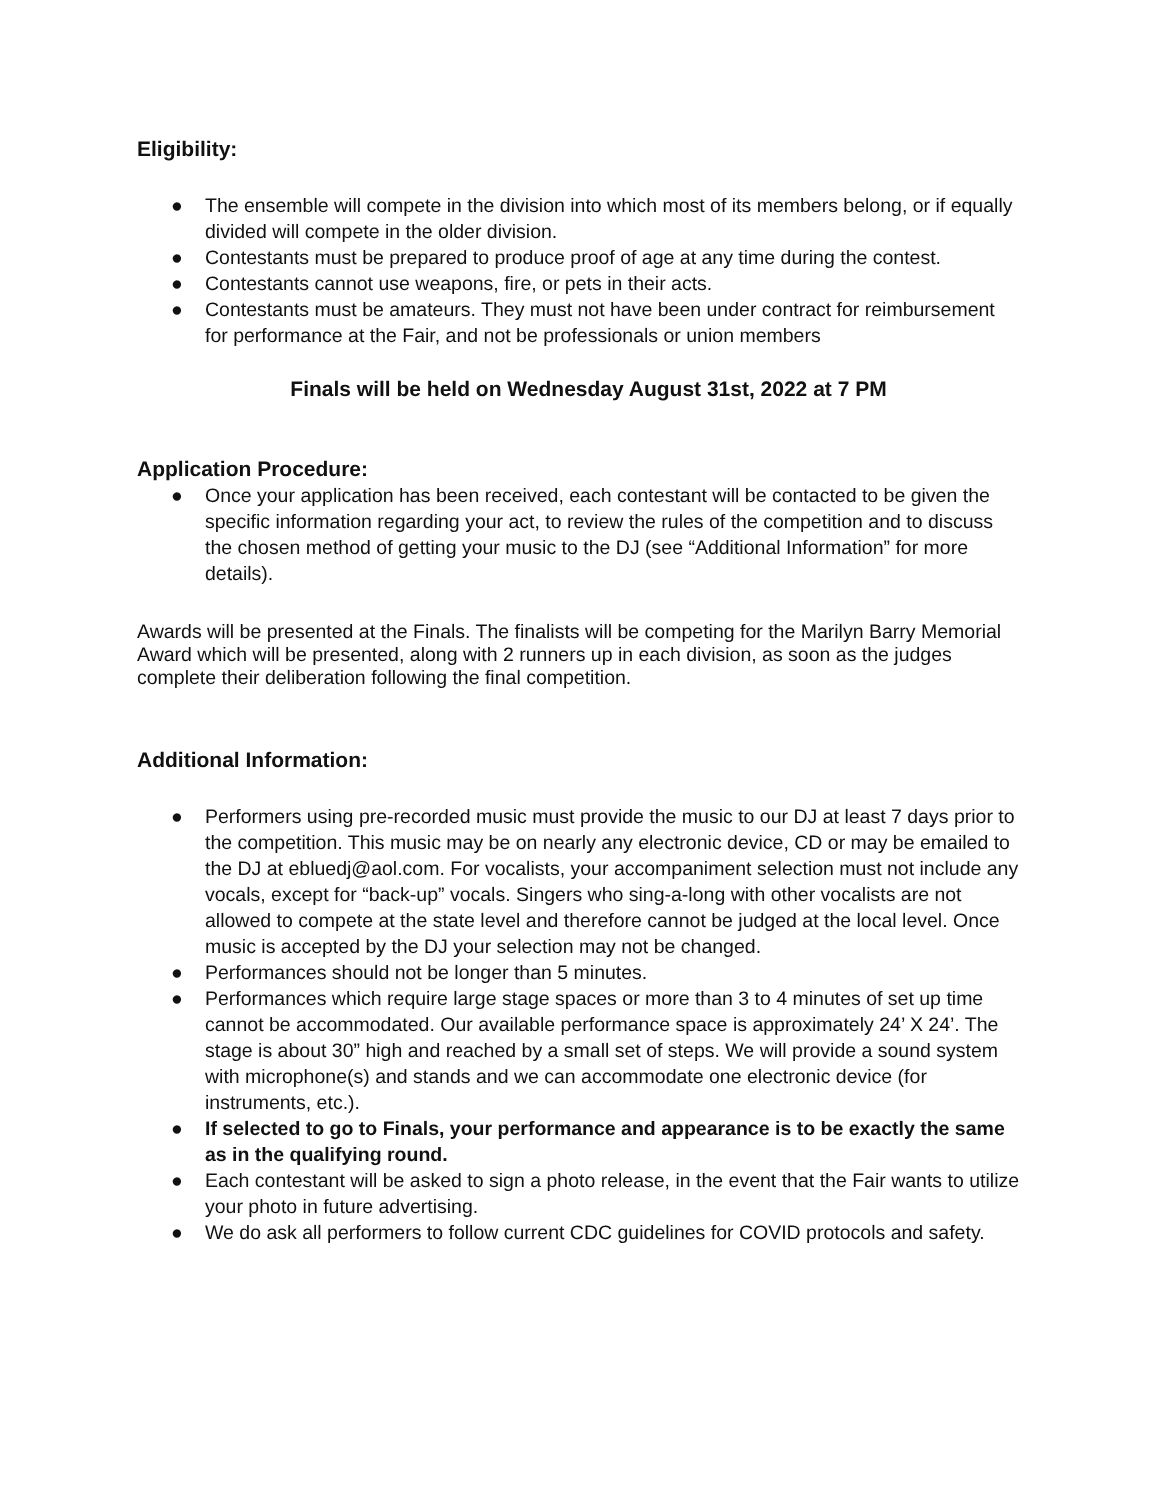Eligibility:
● The ensemble will compete in the division into which most of its members belong, or if equally divided will compete in the older division.
● Contestants must be prepared to produce proof of age at any time during the contest.
● Contestants cannot use weapons, fire, or pets in their acts.
● Contestants must be amateurs. They must not have been under contract for reimbursement for performance at the Fair, and not be professionals or union members
Finals will be held on Wednesday August 31st, 2022 at 7 PM
Application Procedure:
● Once your application has been received, each contestant will be contacted to be given the specific information regarding your act, to review the rules of the competition and to discuss the chosen method of getting your music to the DJ (see “Additional Information” for more details).
Awards will be presented at the Finals. The finalists will be competing for the Marilyn Barry Memorial Award which will be presented, along with 2 runners up in each division, as soon as the judges complete their deliberation following the final competition.
Additional Information:
● Performers using pre-recorded music must provide the music to our DJ at least 7 days prior to the competition. This music may be on nearly any electronic device, CD or may be emailed to the DJ at ebluedj@aol.com. For vocalists, your accompaniment selection must not include any vocals, except for “back-up” vocals. Singers who sing-a-long with other vocalists are not allowed to compete at the state level and therefore cannot be judged at the local level. Once music is accepted by the DJ your selection may not be changed.
● Performances should not be longer than 5 minutes.
● Performances which require large stage spaces or more than 3 to 4 minutes of set up time cannot be accommodated. Our available performance space is approximately 24’ X 24’. The stage is about 30” high and reached by a small set of steps. We will provide a sound system with microphone(s) and stands and we can accommodate one electronic device (for instruments, etc.).
● If selected to go to Finals, your performance and appearance is to be exactly the same as in the qualifying round.
● Each contestant will be asked to sign a photo release, in the event that the Fair wants to utilize your photo in future advertising.
● We do ask all performers to follow current CDC guidelines for COVID protocols and safety.